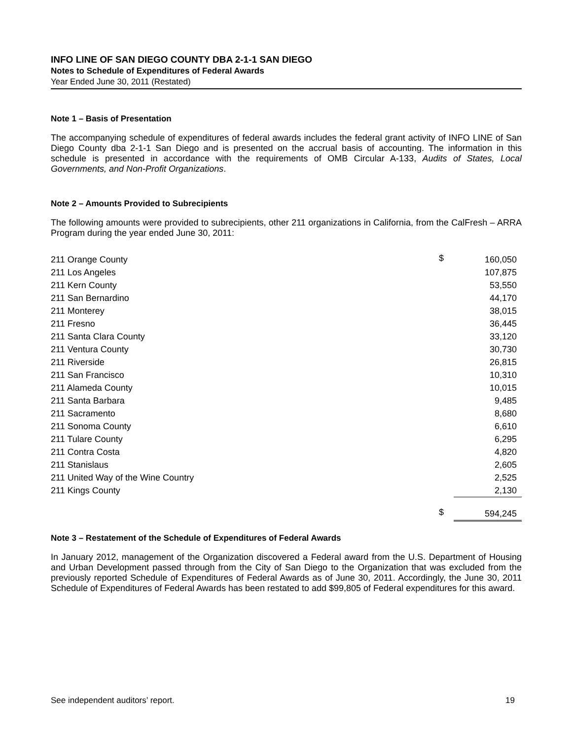INFO LINE OF SAN DIEGO COUNTY DBA 2-1-1 SAN DIEGO
Notes to Schedule of Expenditures of Federal Awards
Year Ended June 30, 2011 (Restated)
Note 1 – Basis of Presentation
The accompanying schedule of expenditures of federal awards includes the federal grant activity of INFO LINE of San Diego County dba 2-1-1 San Diego and is presented on the accrual basis of accounting. The information in this schedule is presented in accordance with the requirements of OMB Circular A-133, Audits of States, Local Governments, and Non-Profit Organizations.
Note 2 – Amounts Provided to Subrecipients
The following amounts were provided to subrecipients, other 211 organizations in California, from the CalFresh – ARRA Program during the year ended June 30, 2011:
| 211 Orange County | $ | 160,050 |
| 211 Los Angeles | | 107,875 |
| 211 Kern County | | 53,550 |
| 211 San Bernardino | | 44,170 |
| 211 Monterey | | 38,015 |
| 211 Fresno | | 36,445 |
| 211 Santa Clara County | | 33,120 |
| 211 Ventura County | | 30,730 |
| 211 Riverside | | 26,815 |
| 211 San Francisco | | 10,310 |
| 211 Alameda County | | 10,015 |
| 211 Santa Barbara | | 9,485 |
| 211 Sacramento | | 8,680 |
| 211 Sonoma County | | 6,610 |
| 211 Tulare County | | 6,295 |
| 211 Contra Costa | | 4,820 |
| 211 Stanislaus | | 2,605 |
| 211 United Way of the Wine Country | | 2,525 |
| 211 Kings County | | 2,130 |
| | $ | 594,245 |
Note 3 – Restatement of the Schedule of Expenditures of Federal Awards
In January 2012, management of the Organization discovered a Federal award from the U.S. Department of Housing and Urban Development passed through from the City of San Diego to the Organization that was excluded from the previously reported Schedule of Expenditures of Federal Awards as of June 30, 2011. Accordingly, the June 30, 2011 Schedule of Expenditures of Federal Awards has been restated to add $99,805 of Federal expenditures for this award.
See independent auditors’ report. 19